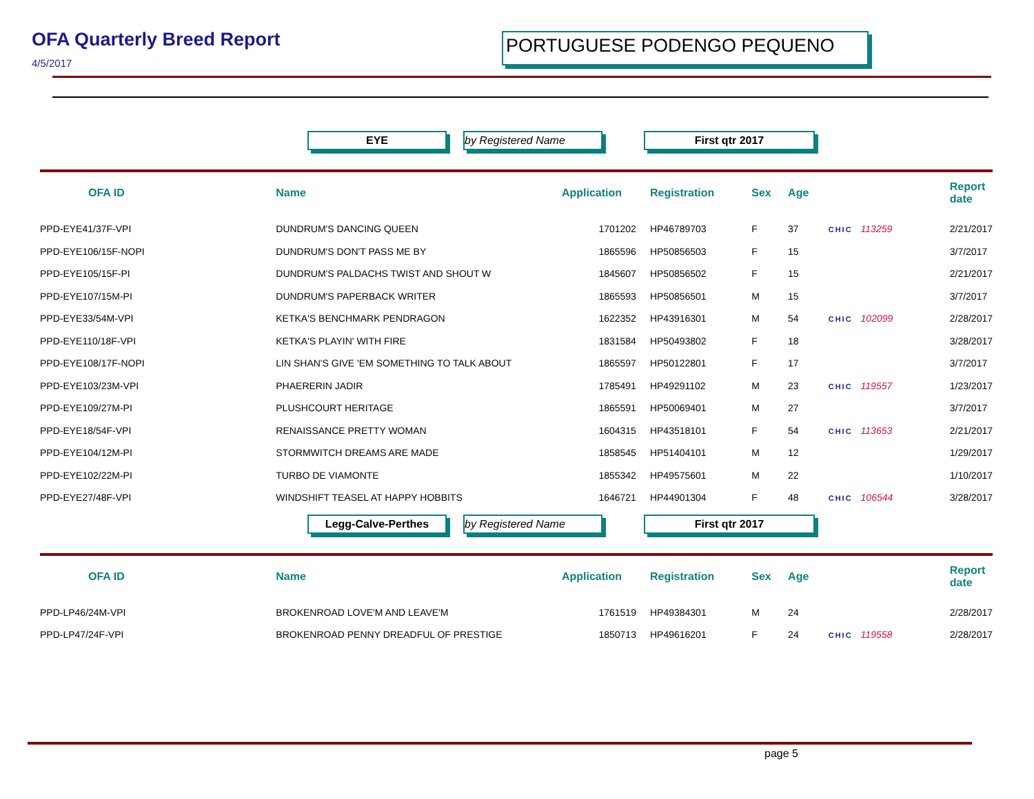OFA Quarterly Breed Report
4/5/2017
PORTUGUESE PODENGO PEQUENO
EYE by Registered Name First qtr 2017
| OFA ID | Name | Application | Registration | Sex | Age | | Report date |
| --- | --- | --- | --- | --- | --- | --- | --- |
| PPD-EYE41/37F-VPI | DUNDRUM'S DANCING QUEEN | 1701202 | HP46789703 | F | 37 | CHIC 113259 | 2/21/2017 |
| PPD-EYE106/15F-NOPI | DUNDRUM'S DON'T PASS ME BY | 1865596 | HP50856503 | F | 15 | | 3/7/2017 |
| PPD-EYE105/15F-PI | DUNDRUM'S PALDACHS TWIST AND SHOUT W | 1845607 | HP50856502 | F | 15 | | 2/21/2017 |
| PPD-EYE107/15M-PI | DUNDRUM'S PAPERBACK WRITER | 1865593 | HP50856501 | M | 15 | | 3/7/2017 |
| PPD-EYE33/54M-VPI | KETKA'S BENCHMARK PENDRAGON | 1622352 | HP43916301 | M | 54 | CHIC 102099 | 2/28/2017 |
| PPD-EYE110/18F-VPI | KETKA'S PLAYIN' WITH FIRE | 1831584 | HP50493802 | F | 18 | | 3/28/2017 |
| PPD-EYE108/17F-NOPI | LIN SHAN'S GIVE 'EM SOMETHING TO TALK ABOUT | 1865597 | HP50122801 | F | 17 | | 3/7/2017 |
| PPD-EYE103/23M-VPI | PHAERERIN JADIR | 1785491 | HP49291102 | M | 23 | CHIC 119557 | 1/23/2017 |
| PPD-EYE109/27M-PI | PLUSHCOURT HERITAGE | 1865591 | HP50069401 | M | 27 | | 3/7/2017 |
| PPD-EYE18/54F-VPI | RENAISSANCE PRETTY WOMAN | 1604315 | HP43518101 | F | 54 | CHIC 113653 | 2/21/2017 |
| PPD-EYE104/12M-PI | STORMWITCH DREAMS ARE MADE | 1858545 | HP51404101 | M | 12 | | 1/29/2017 |
| PPD-EYE102/22M-PI | TURBO DE VIAMONTE | 1855342 | HP49575601 | M | 22 | | 1/10/2017 |
| PPD-EYE27/48F-VPI | WINDSHIFT TEASEL AT HAPPY HOBBITS | 1646721 | HP44901304 | F | 48 | CHIC 106544 | 3/28/2017 |
Legg-Calve-Perthes by Registered Name First qtr 2017
| OFA ID | Name | Application | Registration | Sex | Age | | Report date |
| --- | --- | --- | --- | --- | --- | --- | --- |
| PPD-LP46/24M-VPI | BROKENROAD LOVE'M AND LEAVE'M | 1761519 | HP49384301 | M | 24 | | 2/28/2017 |
| PPD-LP47/24F-VPI | BROKENROAD PENNY DREADFUL OF PRESTIGE | 1850713 | HP49616201 | F | 24 | CHIC 119558 | 2/28/2017 |
page 5